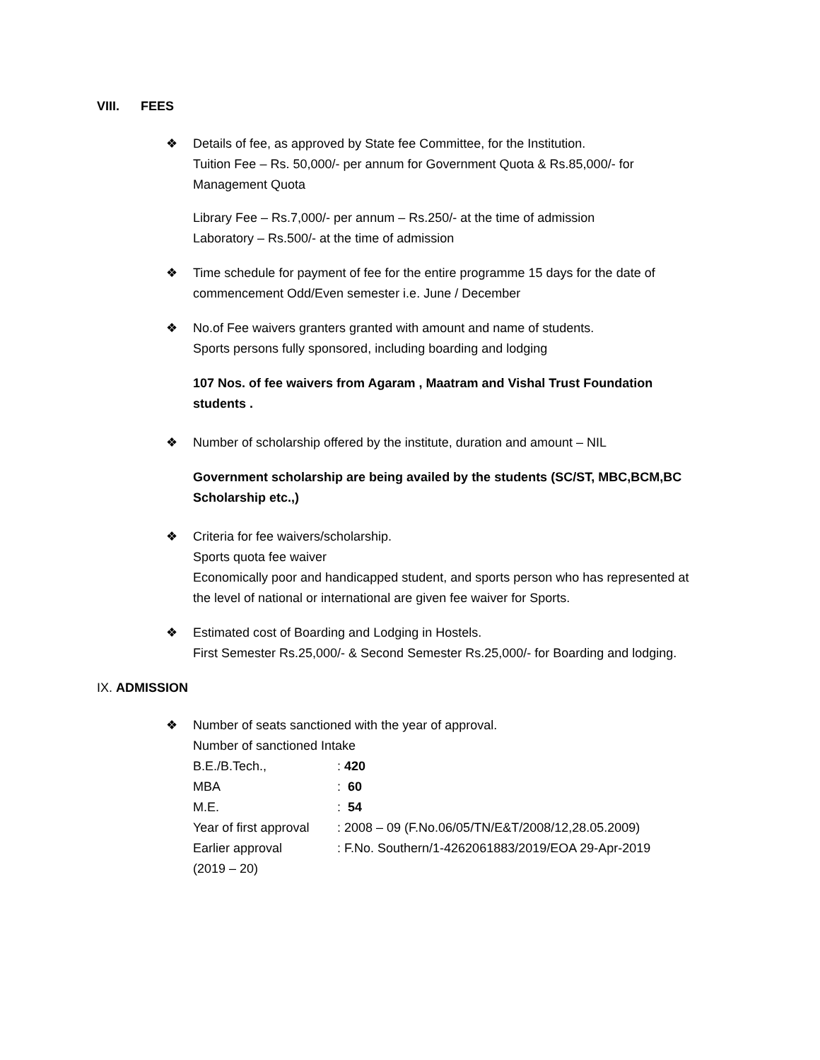VIII. FEES
❖ Details of fee, as approved by State fee Committee, for the Institution.
Tuition Fee – Rs. 50,000/- per annum for Government Quota & Rs.85,000/- for Management Quota
Library Fee – Rs.7,000/- per annum – Rs.250/- at the time of admission
Laboratory – Rs.500/- at the time of admission
❖ Time schedule for payment of fee for the entire programme 15 days for the date of commencement Odd/Even semester i.e. June / December
❖ No.of Fee waivers granters granted with amount and name of students.
Sports persons fully sponsored, including boarding and lodging
107 Nos. of fee waivers from Agaram , Maatram and Vishal Trust Foundation students .
❖ Number of scholarship offered by the institute, duration and amount – NIL
Government scholarship are being availed by the students (SC/ST, MBC,BCM,BC Scholarship etc.,)
❖ Criteria for fee waivers/scholarship.
Sports quota fee waiver
Economically poor and handicapped student, and sports person who has represented at the level of national or international are given fee waiver for Sports.
❖ Estimated cost of Boarding and Lodging in Hostels.
First Semester Rs.25,000/- & Second Semester Rs.25,000/- for Boarding and lodging.
IX. ADMISSION
❖ Number of seats sanctioned with the year of approval.
Number of sanctioned Intake
| B.E./B.Tech., | : 420 |
| MBA | : 60 |
| M.E. | : 54 |
| Year of first approval | : 2008 – 09 (F.No.06/05/TN/E&T/2008/12,28.05.2009) |
| Earlier approval (2019 – 20) | : F.No. Southern/1-4262061883/2019/EOA 29-Apr-2019 |